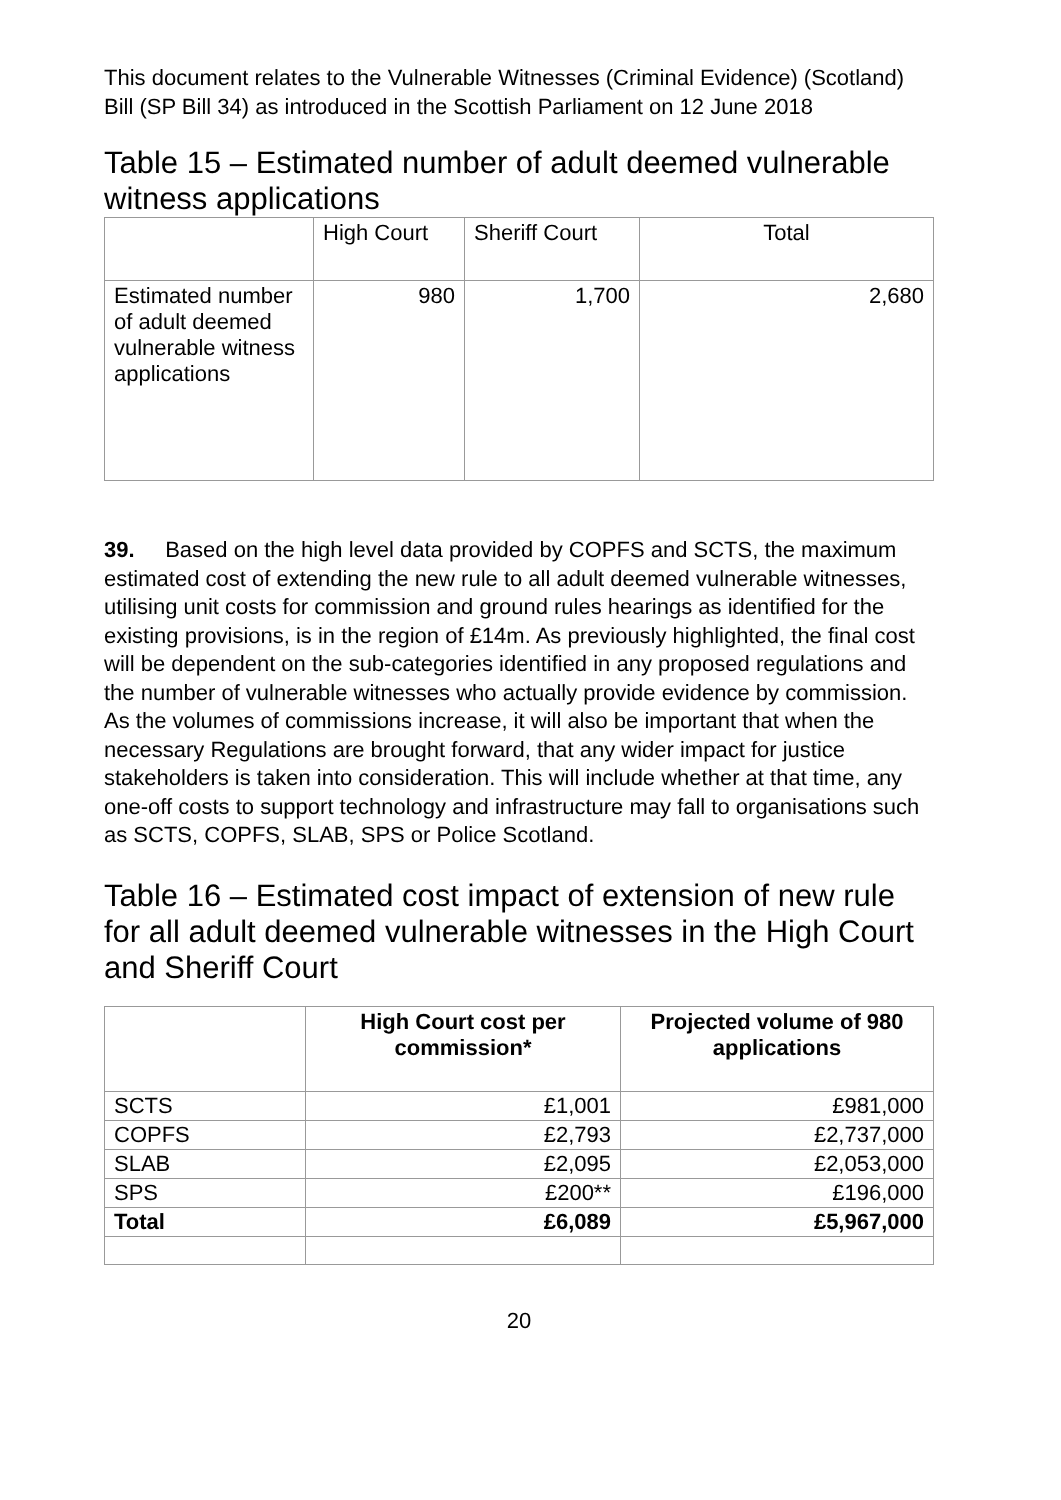This document relates to the Vulnerable Witnesses (Criminal Evidence) (Scotland) Bill (SP Bill 34) as introduced in the Scottish Parliament on 12 June 2018
Table 15 – Estimated number of adult deemed vulnerable witness applications
| | High Court | Sheriff Court | Total |
| Estimated number of adult deemed vulnerable witness applications | 980 | 1,700 | 2,680 |
39. Based on the high level data provided by COPFS and SCTS, the maximum estimated cost of extending the new rule to all adult deemed vulnerable witnesses, utilising unit costs for commission and ground rules hearings as identified for the existing provisions, is in the region of £14m. As previously highlighted, the final cost will be dependent on the sub-categories identified in any proposed regulations and the number of vulnerable witnesses who actually provide evidence by commission. As the volumes of commissions increase, it will also be important that when the necessary Regulations are brought forward, that any wider impact for justice stakeholders is taken into consideration. This will include whether at that time, any one-off costs to support technology and infrastructure may fall to organisations such as SCTS, COPFS, SLAB, SPS or Police Scotland.
Table 16 – Estimated cost impact of extension of new rule for all adult deemed vulnerable witnesses in the High Court and Sheriff Court
| | High Court cost per commission* | Projected volume of 980 applications |
| --- | --- | --- |
| SCTS | £1,001 | £981,000 |
| COPFS | £2,793 | £2,737,000 |
| SLAB | £2,095 | £2,053,000 |
| SPS | £200** | £196,000 |
| Total | £6,089 | £5,967,000 |
20